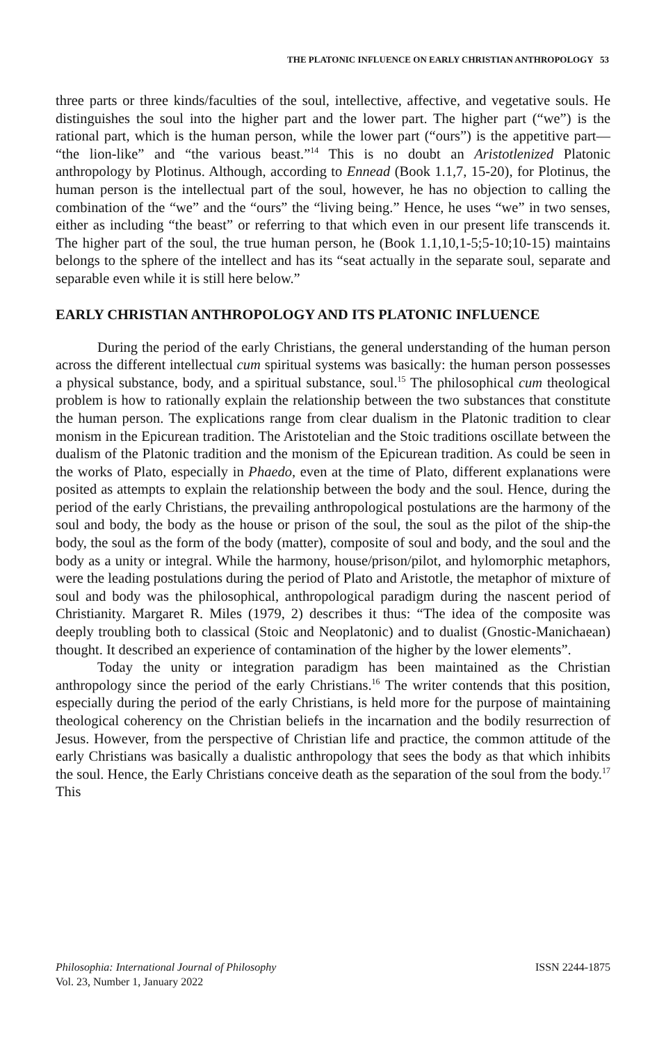THE PLATONIC INFLUENCE ON EARLY CHRISTIAN ANTHROPOLOGY 53
three parts or three kinds/faculties of the soul, intellective, affective, and vegetative souls. He distinguishes the soul into the higher part and the lower part. The higher part (“we”) is the rational part, which is the human person, while the lower part (“ours”) is the appetitive part— “the lion-like” and “the various beast.”<sup>14</sup> This is no doubt an Aristotlenized Platonic anthropology by Plotinus. Although, according to Ennead (Book 1.1,7, 15-20), for Plotinus, the human person is the intellectual part of the soul, however, he has no objection to calling the combination of the “we” and the “ours” the “living being.” Hence, he uses “we” in two senses, either as including “the beast” or referring to that which even in our present life transcends it. The higher part of the soul, the true human person, he (Book 1.1,10,1-5;5-10;10-15) maintains belongs to the sphere of the intellect and has its “seat actually in the separate soul, separate and separable even while it is still here below.”
EARLY CHRISTIAN ANTHROPOLOGY AND ITS PLATONIC INFLUENCE
During the period of the early Christians, the general understanding of the human person across the different intellectual cum spiritual systems was basically: the human person possesses a physical substance, body, and a spiritual substance, soul.<sup>15</sup> The philosophical cum theological problem is how to rationally explain the relationship between the two substances that constitute the human person. The explications range from clear dualism in the Platonic tradition to clear monism in the Epicurean tradition. The Aristotelian and the Stoic traditions oscillate between the dualism of the Platonic tradition and the monism of the Epicurean tradition. As could be seen in the works of Plato, especially in Phaedo, even at the time of Plato, different explanations were posited as attempts to explain the relationship between the body and the soul. Hence, during the period of the early Christians, the prevailing anthropological postulations are the harmony of the soul and body, the body as the house or prison of the soul, the soul as the pilot of the ship-the body, the soul as the form of the body (matter), composite of soul and body, and the soul and the body as a unity or integral. While the harmony, house/prison/pilot, and hylomorphic metaphors, were the leading postulations during the period of Plato and Aristotle, the metaphor of mixture of soul and body was the philosophical, anthropological paradigm during the nascent period of Christianity. Margaret R. Miles (1979, 2) describes it thus: “The idea of the composite was deeply troubling both to classical (Stoic and Neoplatonic) and to dualist (Gnostic-Manichaean) thought. It described an experience of contamination of the higher by the lower elements”.
Today the unity or integration paradigm has been maintained as the Christian anthropology since the period of the early Christians.<sup>16</sup> The writer contends that this position, especially during the period of the early Christians, is held more for the purpose of maintaining theological coherency on the Christian beliefs in the incarnation and the bodily resurrection of Jesus. However, from the perspective of Christian life and practice, the common attitude of the early Christians was basically a dualistic anthropology that sees the body as that which inhibits the soul. Hence, the Early Christians conceive death as the separation of the soul from the body.<sup>17</sup> This
Philosophia: International Journal of Philosophy
Vol. 23, Number 1, January 2022
ISSN 2244-1875